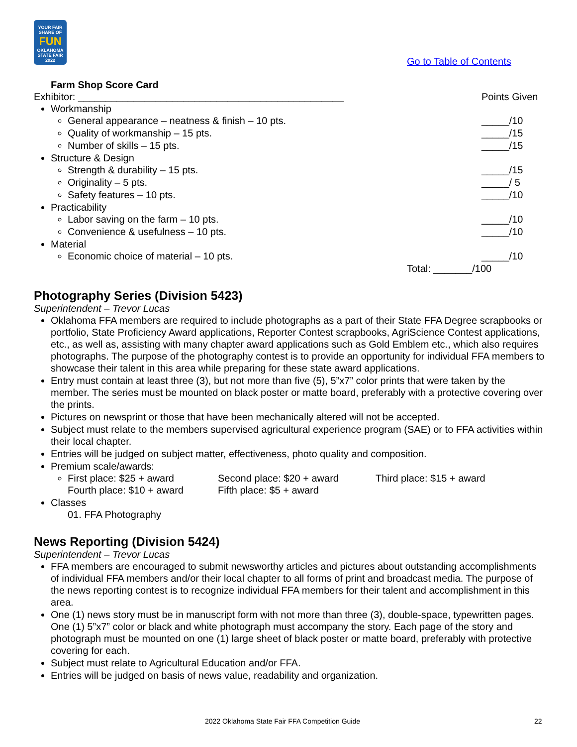YOUR FAIR SHARE OF
FUN
OKLAHOMA STATE FAIR 2022
Go to Table of Contents
Farm Shop Score Card
Exhibitor: ________________________________________________
Points Given
Workmanship
General appearance – neatness & finish – 10 pts.
_____/10
Quality of workmanship – 15 pts.
_____/15
Number of skills – 15 pts. _____/15
Structure & Design
Strength & durability – 15 pts.
_____/15
Originality – 5 pts. _____/ 5
Safety features – 10 pts. _____/10
Practicability
Labor saving on the farm – 10 pts.
_____/10
Convenience & usefulness – 10 pts.
_____/10
Material
Economic choice of material – 10 pts.
_____/10
Total: _______/100
Photography Series (Division 5423)
Superintendent – Trevor Lucas
Oklahoma FFA members are required to include photographs as a part of their State FFA Degree scrapbooks or portfolio, State Proficiency Award applications, Reporter Contest scrapbooks, AgriScience Contest applications, etc., as well as, assisting with many chapter award applications such as Gold Emblem etc., which also requires photographs. The purpose of the photography contest is to provide an opportunity for individual FFA members to showcase their talent in this area while preparing for these state award applications.
Entry must contain at least three (3), but not more than five (5), 5”x7” color prints that were taken by the member. The series must be mounted on black poster or matte board, preferably with a protective covering over the prints.
Pictures on newsprint or those that have been mechanically altered will not be accepted.
Subject must relate to the members supervised agricultural experience program (SAE) or to FFA activities within their local chapter.
Entries will be judged on subject matter, effectiveness, photo quality and composition.
Premium scale/awards:
First place: $25 + award
Fourth place: $10 + award
Second place: $20 + award
Fifth place: $5 + award
Third place: $15 + award
Classes
01. FFA Photography
News Reporting (Division 5424)
Superintendent – Trevor Lucas
FFA members are encouraged to submit newsworthy articles and pictures about outstanding accomplishments of individual FFA members and/or their local chapter to all forms of print and broadcast media. The purpose of the news reporting contest is to recognize individual FFA members for their talent and accomplishment in this area.
One (1) news story must be in manuscript form with not more than three (3), double-space, typewritten pages. One (1) 5”x7” color or black and white photograph must accompany the story. Each page of the story and photograph must be mounted on one (1) large sheet of black poster or matte board, preferably with protective covering for each.
Subject must relate to Agricultural Education and/or FFA.
Entries will be judged on basis of news value, readability and organization.
2022 Oklahoma State Fair FFA Competition Guide
22